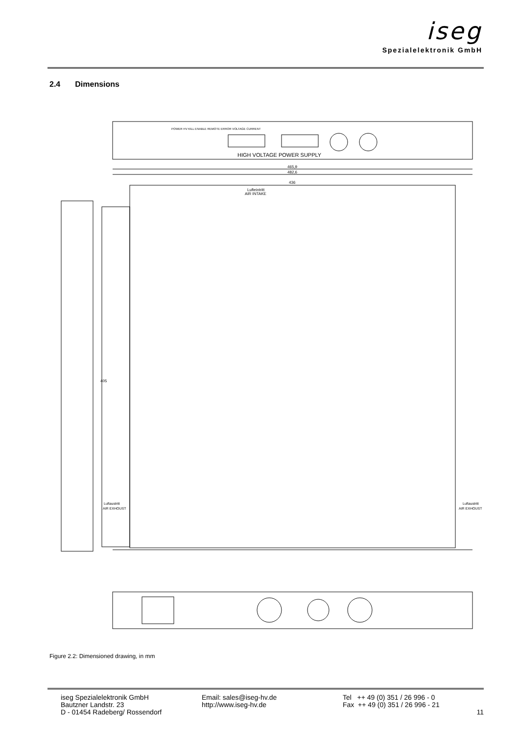iseg
Spezialelektronik GmbH
2.4 Dimensions
HIGH VOLTAGE POWER SUPPLY
POWER HV KILL ENABLE REMOTE ERROR VOLTAGE CURRENT
465,9
482,6
436
Lufteintritt
AIR INTAKE
405
Luftaustritt
AIR EXHOUST
Luftaustritt
AIR EXHOUST
Figure 2.2: Dimensioned drawing, in mm
iseg Spezialelektronik GmbH
Bautzner Landstr. 23
D - 01454 Radeberg/ Rossendorf
Email: sales@iseg-hv.de
http://www.iseg-hv.de
Tel ++ 49 (0) 351 / 26 996 - 0
Fax ++ 49 (0) 351 / 26 996 - 21
11